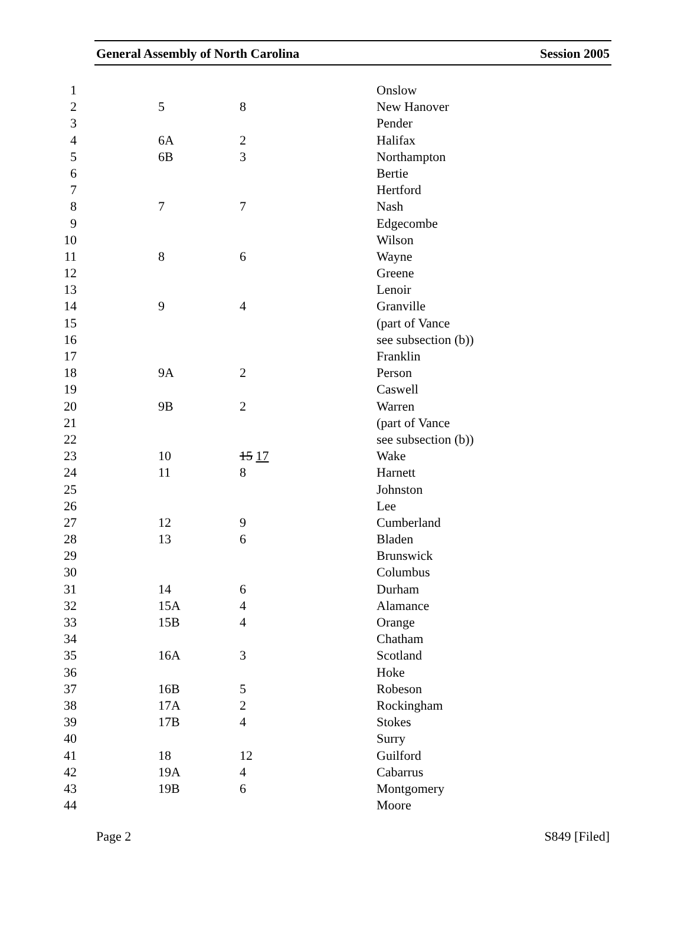General Assembly of North Carolina Session 2005
| 1 | | | Onslow |
| 2 | 5 | 8 | New Hanover |
| 3 | | | Pender |
| 4 | 6A | 2 | Halifax |
| 5 | 6B | 3 | Northampton |
| 6 | | | Bertie |
| 7 | | | Hertford |
| 8 | 7 | 7 | Nash |
| 9 | | | Edgecombe |
| 10 | | | Wilson |
| 11 | 8 | 6 | Wayne |
| 12 | | | Greene |
| 13 | | | Lenoir |
| 14 | 9 | 4 | Granville |
| 15 | | | (part of Vance |
| 16 | | | see subsection (b)) |
| 17 | | | Franklin |
| 18 | 9A | 2 | Person |
| 19 | | | Caswell |
| 20 | 9B | 2 | Warren |
| 21 | | | (part of Vance |
| 22 | | | see subsection (b)) |
| 23 | 10 | 15 17 | Wake |
| 24 | 11 | 8 | Harnett |
| 25 | | | Johnston |
| 26 | | | Lee |
| 27 | 12 | 9 | Cumberland |
| 28 | 13 | 6 | Bladen |
| 29 | | | Brunswick |
| 30 | | | Columbus |
| 31 | 14 | 6 | Durham |
| 32 | 15A | 4 | Alamance |
| 33 | 15B | 4 | Orange |
| 34 | | | Chatham |
| 35 | 16A | 3 | Scotland |
| 36 | | | Hoke |
| 37 | 16B | 5 | Robeson |
| 38 | 17A | 2 | Rockingham |
| 39 | 17B | 4 | Stokes |
| 40 | | | Surry |
| 41 | 18 | 12 | Guilford |
| 42 | 19A | 4 | Cabarrus |
| 43 | 19B | 6 | Montgomery |
| 44 | | | Moore |
Page 2 S849 [Filed]